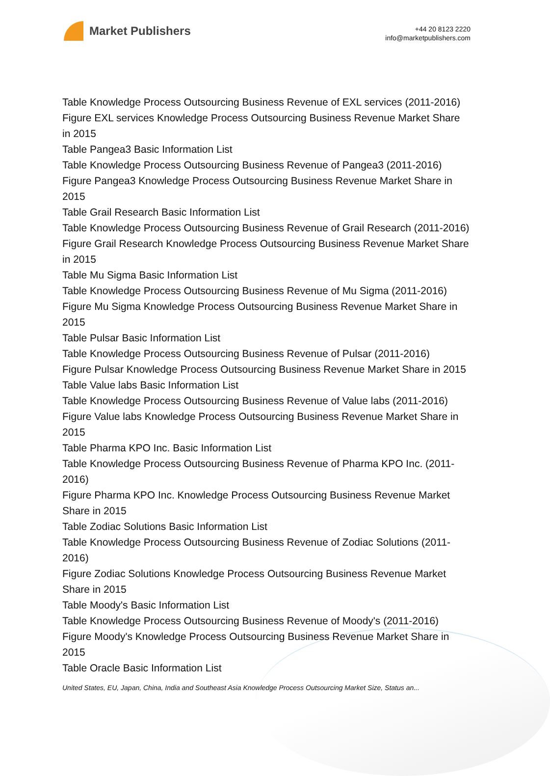Market Publishers
+44 20 8123 2220
info@marketpublishers.com
Table Knowledge Process Outsourcing Business Revenue of EXL services (2011-2016)
Figure EXL services Knowledge Process Outsourcing Business Revenue Market Share in 2015
Table Pangea3 Basic Information List
Table Knowledge Process Outsourcing Business Revenue of Pangea3 (2011-2016)
Figure Pangea3 Knowledge Process Outsourcing Business Revenue Market Share in 2015
Table Grail Research Basic Information List
Table Knowledge Process Outsourcing Business Revenue of Grail Research (2011-2016)
Figure Grail Research Knowledge Process Outsourcing Business Revenue Market Share in 2015
Table Mu Sigma Basic Information List
Table Knowledge Process Outsourcing Business Revenue of Mu Sigma (2011-2016)
Figure Mu Sigma Knowledge Process Outsourcing Business Revenue Market Share in 2015
Table Pulsar Basic Information List
Table Knowledge Process Outsourcing Business Revenue of Pulsar (2011-2016)
Figure Pulsar Knowledge Process Outsourcing Business Revenue Market Share in 2015
Table Value labs Basic Information List
Table Knowledge Process Outsourcing Business Revenue of Value labs (2011-2016)
Figure Value labs Knowledge Process Outsourcing Business Revenue Market Share in 2015
Table Pharma KPO Inc. Basic Information List
Table Knowledge Process Outsourcing Business Revenue of Pharma KPO Inc. (2011-2016)
Figure Pharma KPO Inc. Knowledge Process Outsourcing Business Revenue Market Share in 2015
Table Zodiac Solutions Basic Information List
Table Knowledge Process Outsourcing Business Revenue of Zodiac Solutions (2011-2016)
Figure Zodiac Solutions Knowledge Process Outsourcing Business Revenue Market Share in 2015
Table Moody's Basic Information List
Table Knowledge Process Outsourcing Business Revenue of Moody's (2011-2016)
Figure Moody's Knowledge Process Outsourcing Business Revenue Market Share in 2015
Table Oracle Basic Information List
United States, EU, Japan, China, India and Southeast Asia Knowledge Process Outsourcing Market Size, Status an...